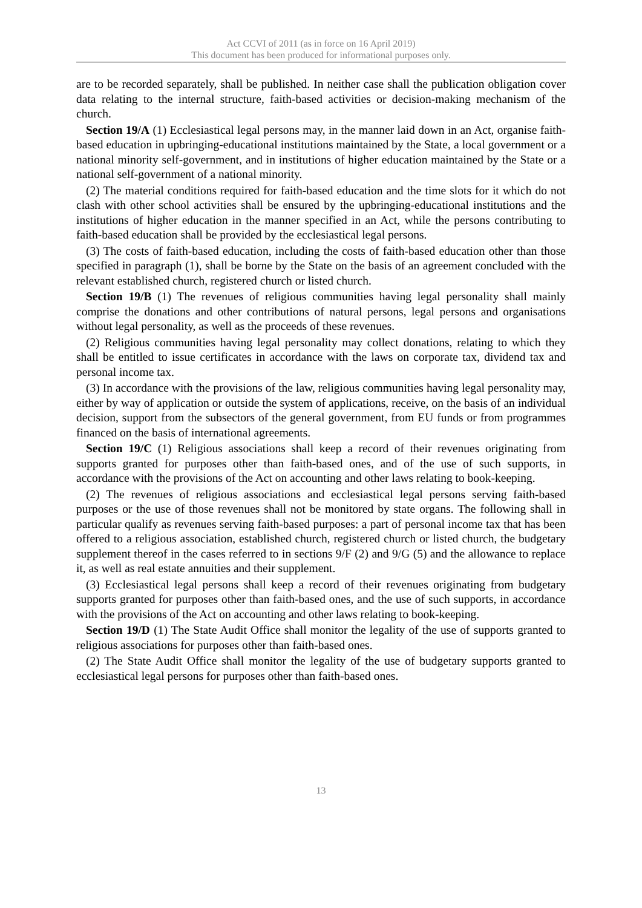Act CCVI of 2011 (as in force on 16 April 2019)
This document has been produced for informational purposes only.
are to be recorded separately, shall be published. In neither case shall the publication obligation cover data relating to the internal structure, faith-based activities or decision-making mechanism of the church.
Section 19/A (1) Ecclesiastical legal persons may, in the manner laid down in an Act, organise faith-based education in upbringing-educational institutions maintained by the State, a local government or a national minority self-government, and in institutions of higher education maintained by the State or a national self-government of a national minority.
(2) The material conditions required for faith-based education and the time slots for it which do not clash with other school activities shall be ensured by the upbringing-educational institutions and the institutions of higher education in the manner specified in an Act, while the persons contributing to faith-based education shall be provided by the ecclesiastical legal persons.
(3) The costs of faith-based education, including the costs of faith-based education other than those specified in paragraph (1), shall be borne by the State on the basis of an agreement concluded with the relevant established church, registered church or listed church.
Section 19/B (1) The revenues of religious communities having legal personality shall mainly comprise the donations and other contributions of natural persons, legal persons and organisations without legal personality, as well as the proceeds of these revenues.
(2) Religious communities having legal personality may collect donations, relating to which they shall be entitled to issue certificates in accordance with the laws on corporate tax, dividend tax and personal income tax.
(3) In accordance with the provisions of the law, religious communities having legal personality may, either by way of application or outside the system of applications, receive, on the basis of an individual decision, support from the subsectors of the general government, from EU funds or from programmes financed on the basis of international agreements.
Section 19/C (1) Religious associations shall keep a record of their revenues originating from supports granted for purposes other than faith-based ones, and of the use of such supports, in accordance with the provisions of the Act on accounting and other laws relating to book-keeping.
(2) The revenues of religious associations and ecclesiastical legal persons serving faith-based purposes or the use of those revenues shall not be monitored by state organs. The following shall in particular qualify as revenues serving faith-based purposes: a part of personal income tax that has been offered to a religious association, established church, registered church or listed church, the budgetary supplement thereof in the cases referred to in sections 9/F (2) and 9/G (5) and the allowance to replace it, as well as real estate annuities and their supplement.
(3) Ecclesiastical legal persons shall keep a record of their revenues originating from budgetary supports granted for purposes other than faith-based ones, and the use of such supports, in accordance with the provisions of the Act on accounting and other laws relating to book-keeping.
Section 19/D (1) The State Audit Office shall monitor the legality of the use of supports granted to religious associations for purposes other than faith-based ones.
(2) The State Audit Office shall monitor the legality of the use of budgetary supports granted to ecclesiastical legal persons for purposes other than faith-based ones.
13